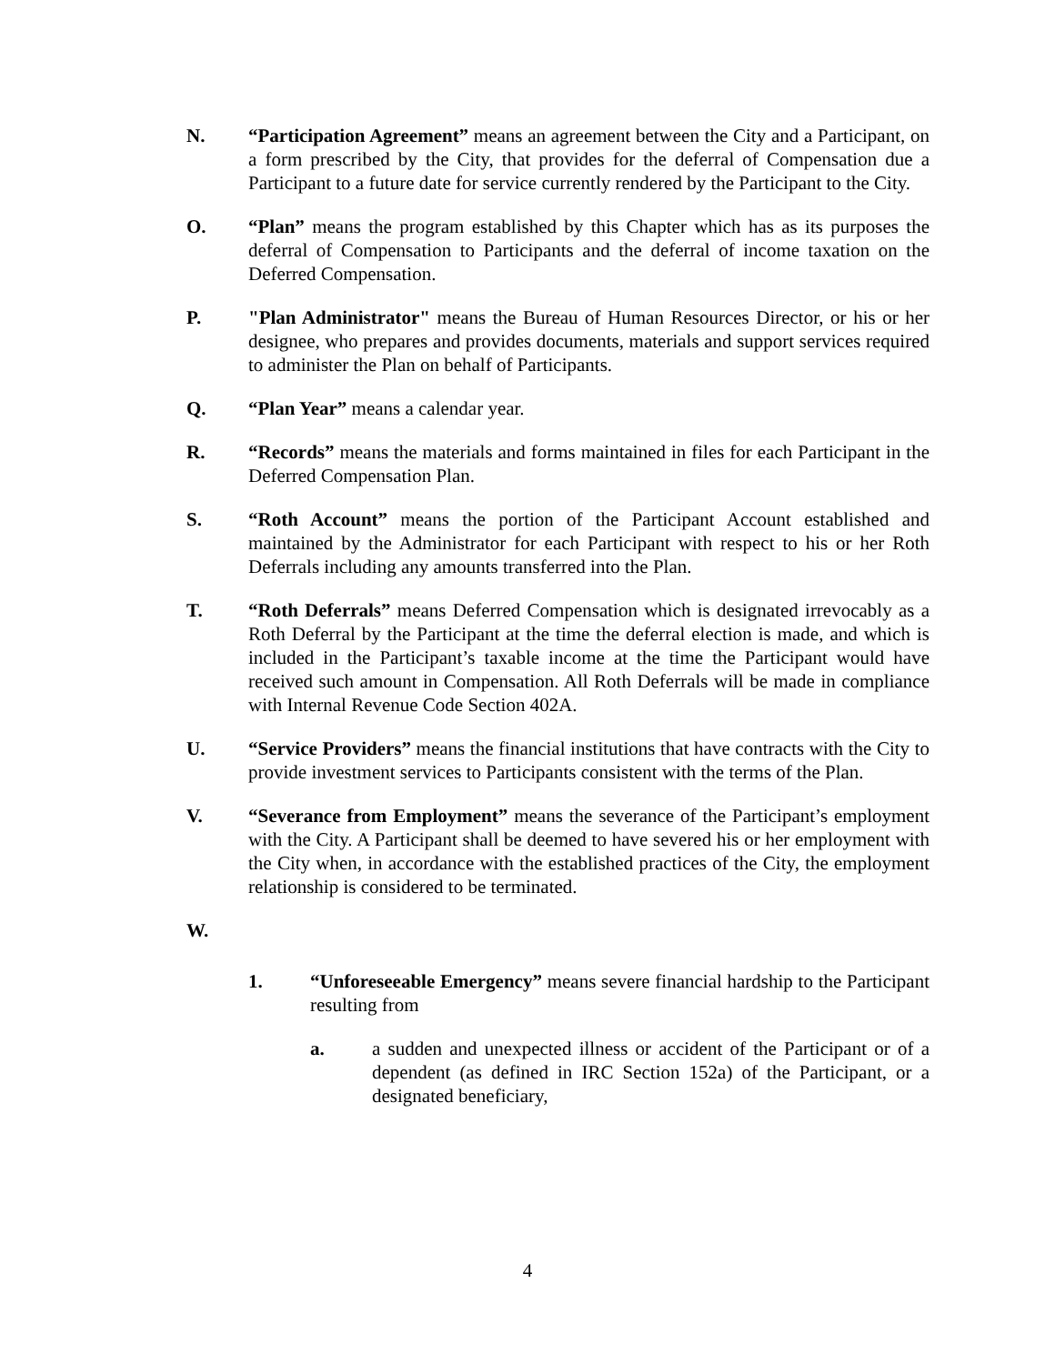N. “Participation Agreement” means an agreement between the City and a Participant, on a form prescribed by the City, that provides for the deferral of Compensation due a Participant to a future date for service currently rendered by the Participant to the City.
O. “Plan” means the program established by this Chapter which has as its purposes the deferral of Compensation to Participants and the deferral of income taxation on the Deferred Compensation.
P. "Plan Administrator" means the Bureau of Human Resources Director, or his or her designee, who prepares and provides documents, materials and support services required to administer the Plan on behalf of Participants.
Q. “Plan Year” means a calendar year.
R. “Records” means the materials and forms maintained in files for each Participant in the Deferred Compensation Plan.
S. “Roth Account” means the portion of the Participant Account established and maintained by the Administrator for each Participant with respect to his or her Roth Deferrals including any amounts transferred into the Plan.
T. “Roth Deferrals” means Deferred Compensation which is designated irrevocably as a Roth Deferral by the Participant at the time the deferral election is made, and which is included in the Participant’s taxable income at the time the Participant would have received such amount in Compensation. All Roth Deferrals will be made in compliance with Internal Revenue Code Section 402A.
U. “Service Providers” means the financial institutions that have contracts with the City to provide investment services to Participants consistent with the terms of the Plan.
V. “Severance from Employment” means the severance of the Participant’s employment with the City. A Participant shall be deemed to have severed his or her employment with the City when, in accordance with the established practices of the City, the employment relationship is considered to be terminated.
W.
1. “Unforeseeable Emergency” means severe financial hardship to the Participant resulting from
a. a sudden and unexpected illness or accident of the Participant or of a dependent (as defined in IRC Section 152a) of the Participant, or a designated beneficiary,
4